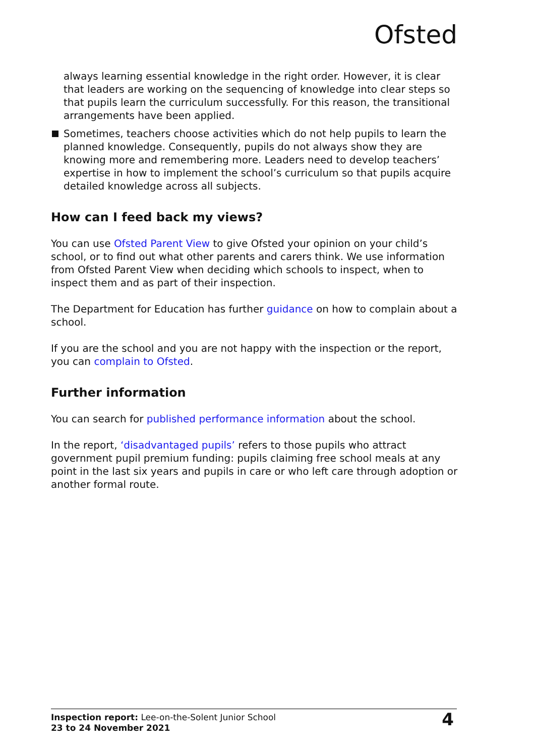Ofsted
always learning essential knowledge in the right order. However, it is clear that leaders are working on the sequencing of knowledge into clear steps so that pupils learn the curriculum successfully. For this reason, the transitional arrangements have been applied.
Sometimes, teachers choose activities which do not help pupils to learn the planned knowledge. Consequently, pupils do not always show they are knowing more and remembering more. Leaders need to develop teachers’ expertise in how to implement the school’s curriculum so that pupils acquire detailed knowledge across all subjects.
How can I feed back my views?
You can use Ofsted Parent View to give Ofsted your opinion on your child’s school, or to find out what other parents and carers think. We use information from Ofsted Parent View when deciding which schools to inspect, when to inspect them and as part of their inspection.
The Department for Education has further guidance on how to complain about a school.
If you are the school and you are not happy with the inspection or the report, you can complain to Ofsted.
Further information
You can search for published performance information about the school.
In the report, ‘disadvantaged pupils’ refers to those pupils who attract government pupil premium funding: pupils claiming free school meals at any point in the last six years and pupils in care or who left care through adoption or another formal route.
Inspection report: Lee-on-the-Solent Junior School
23 to 24 November 2021
4